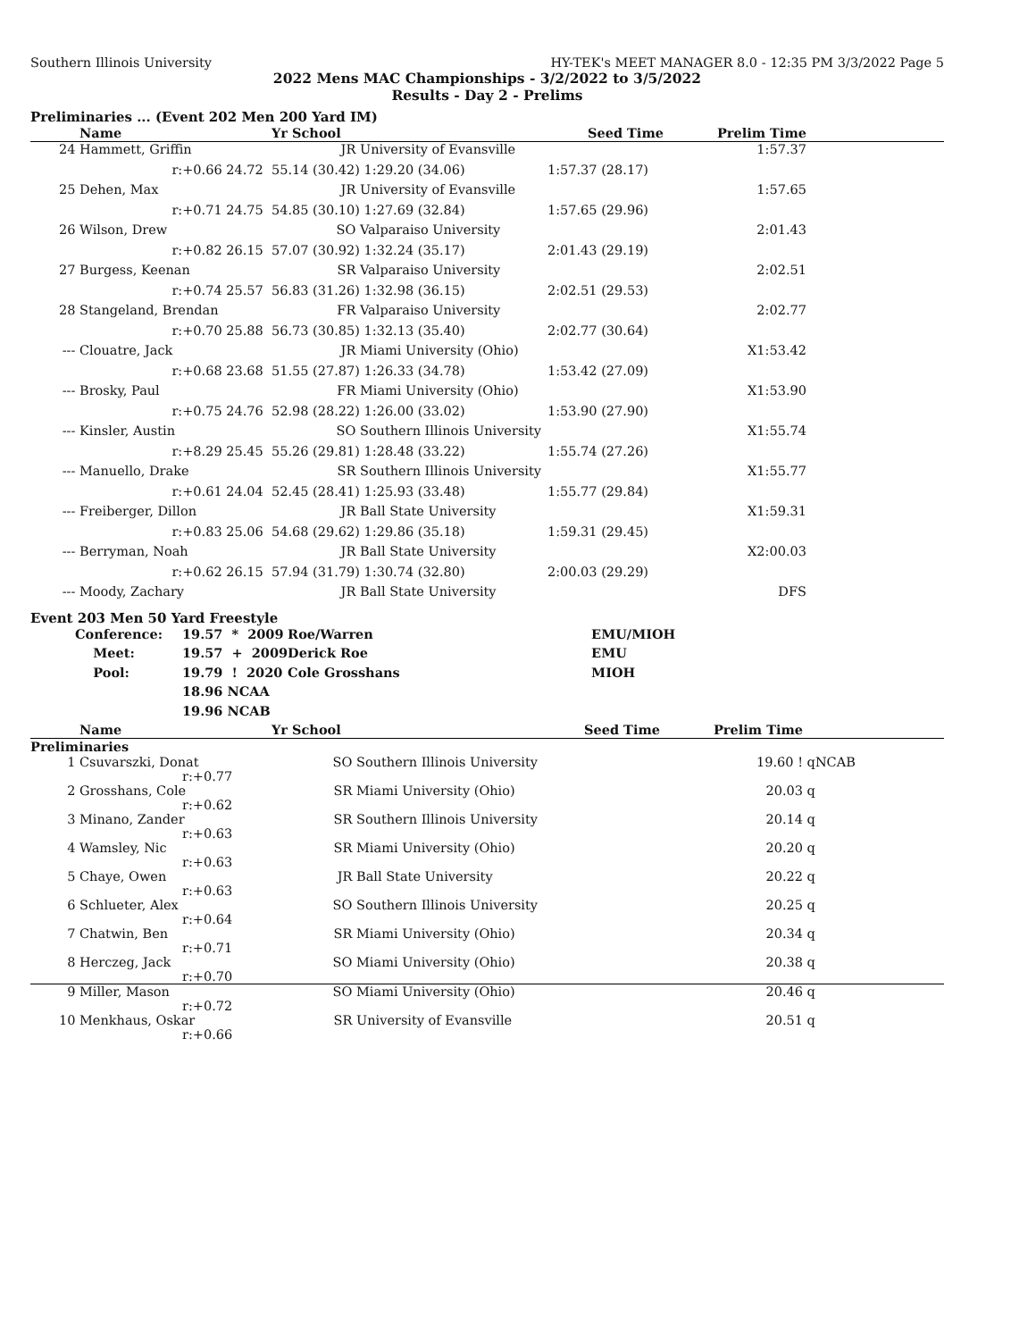Southern Illinois University HY-TEK's MEET MANAGER 8.0 - 12:35 PM 3/3/2022 Page 5
2022 Mens MAC Championships - 3/2/2022 to 3/5/2022
Results - Day 2 - Prelims
Preliminaries ... (Event 202 Men 200 Yard IM)
| | Name | Yr School | | Seed Time | Prelim Time | |
| --- | --- | --- | --- | --- | --- | --- |
| 24 | Hammett, Griffin | JR | University of Evansville | | 1:57.37 | |
| | r:+0.66 24.72 | 55.14 (30.42) | 1:29.20 (34.06) | 1:57.37 (28.17) | | |
| 25 | Dehen, Max | JR | University of Evansville | | 1:57.65 | |
| | r:+0.71 24.75 | 54.85 (30.10) | 1:27.69 (32.84) | 1:57.65 (29.96) | | |
| 26 | Wilson, Drew | SO | Valparaiso University | | 2:01.43 | |
| | r:+0.82 26.15 | 57.07 (30.92) | 1:32.24 (35.17) | 2:01.43 (29.19) | | |
| 27 | Burgess, Keenan | SR | Valparaiso University | | 2:02.51 | |
| | r:+0.74 25.57 | 56.83 (31.26) | 1:32.98 (36.15) | 2:02.51 (29.53) | | |
| 28 | Stangeland, Brendan | FR | Valparaiso University | | 2:02.77 | |
| | r:+0.70 25.88 | 56.73 (30.85) | 1:32.13 (35.40) | 2:02.77 (30.64) | | |
| --- | Clouatre, Jack | JR | Miami University (Ohio) | | X1:53.42 | |
| | r:+0.68 23.68 | 51.55 (27.87) | 1:26.33 (34.78) | 1:53.42 (27.09) | | |
| --- | Brosky, Paul | FR | Miami University (Ohio) | | X1:53.90 | |
| | r:+0.75 24.76 | 52.98 (28.22) | 1:26.00 (33.02) | 1:53.90 (27.90) | | |
| --- | Kinsler, Austin | SO | Southern Illinois University | | X1:55.74 | |
| | r:+8.29 25.45 | 55.26 (29.81) | 1:28.48 (33.22) | 1:55.74 (27.26) | | |
| --- | Manuello, Drake | SR | Southern Illinois University | | X1:55.77 | |
| | r:+0.61 24.04 | 52.45 (28.41) | 1:25.93 (33.48) | 1:55.77 (29.84) | | |
| --- | Freiberger, Dillon | JR | Ball State University | | X1:59.31 | |
| | r:+0.83 25.06 | 54.68 (29.62) | 1:29.86 (35.18) | 1:59.31 (29.45) | | |
| --- | Berryman, Noah | JR | Ball State University | | X2:00.03 | |
| | r:+0.62 26.15 | 57.94 (31.79) | 1:30.74 (32.80) | 2:00.03 (29.29) | | |
| --- | Moody, Zachary | JR | Ball State University | | DFS | |
Event 203 Men 50 Yard Freestyle
| Conference: | 19.57 * 2009 | Roe/Warren | EMU/MIOH |
| Meet: | 19.57 + 2009 | Derick Roe | EMU |
| Pool: | 19.79 ! 2020 | Cole Grosshans | MIOH |
| | 18.96 NCAA | | |
| | 19.96 NCAB | | |
| | Name | Yr School | | Seed Time | Prelim Time | |
| --- | --- | --- | --- | --- | --- | --- |
| Preliminaries | | | | | | |
| 1 | Csuvarszki, Donat r:+0.77 | SO | Southern Illinois University | | 19.60 ! | qNCAB |
| 2 | Grosshans, Cole r:+0.62 | SR | Miami University (Ohio) | | 20.03 | q |
| 3 | Minano, Zander r:+0.63 | SR | Southern Illinois University | | 20.14 | q |
| 4 | Wamsley, Nic r:+0.63 | SR | Miami University (Ohio) | | 20.20 | q |
| 5 | Chaye, Owen r:+0.63 | JR | Ball State University | | 20.22 | q |
| 6 | Schlueter, Alex r:+0.64 | SO | Southern Illinois University | | 20.25 | q |
| 7 | Chatwin, Ben r:+0.71 | SR | Miami University (Ohio) | | 20.34 | q |
| 8 | Herczeg, Jack r:+0.70 | SO | Miami University (Ohio) | | 20.38 | q |
| 9 | Miller, Mason r:+0.72 | SO | Miami University (Ohio) | | 20.46 | q |
| 10 | Menkhaus, Oskar r:+0.66 | SR | University of Evansville | | 20.51 | q |